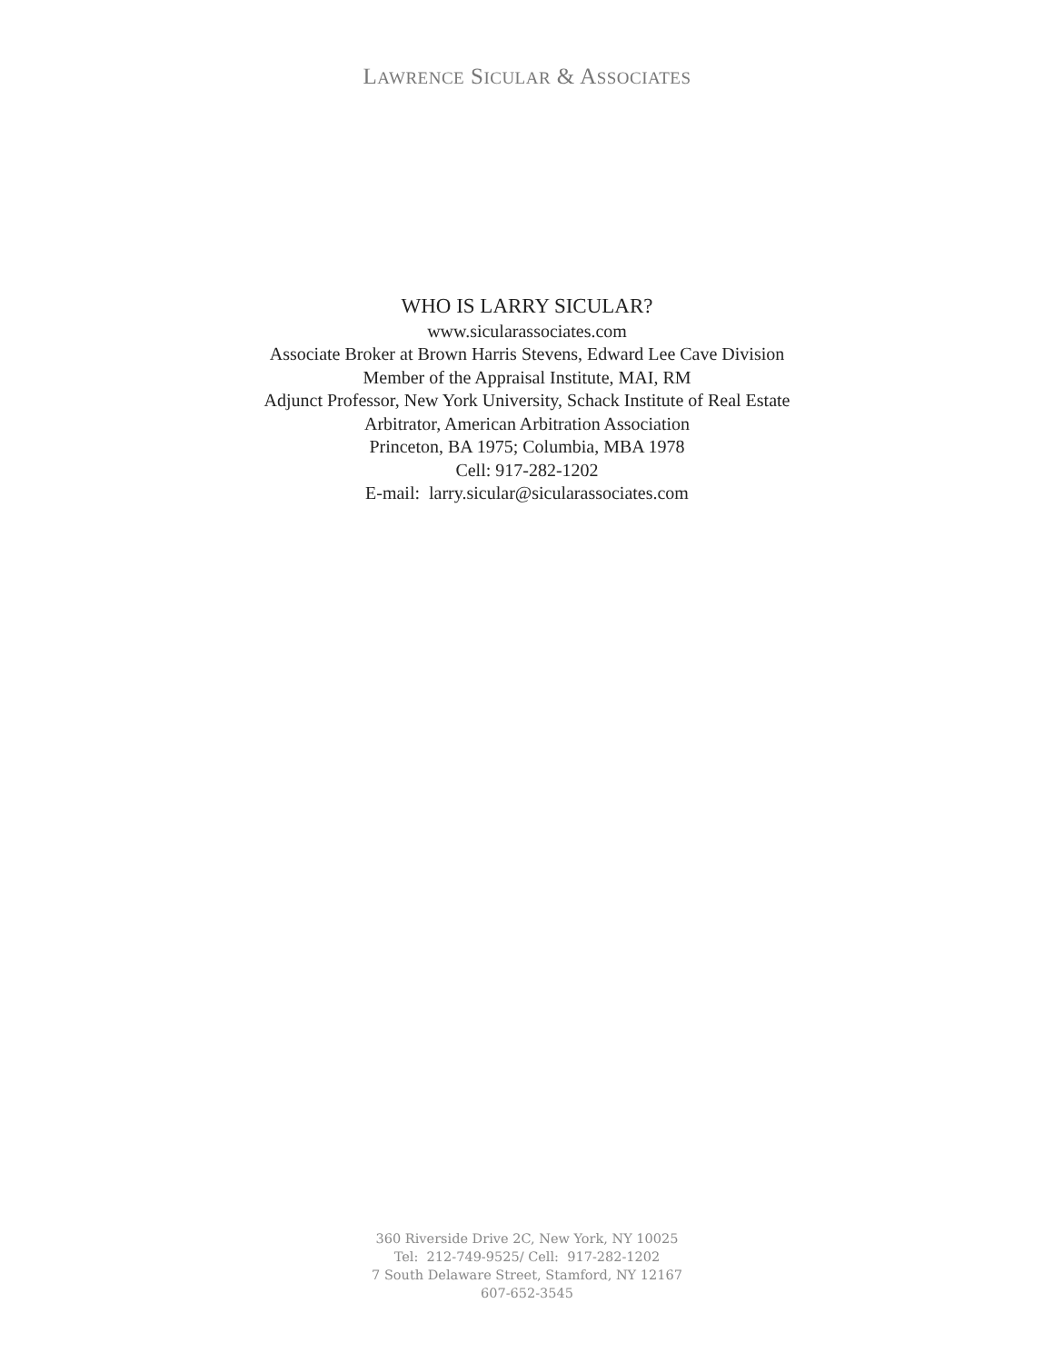LAWRENCE SICULAR & ASSOCIATES
WHO IS LARRY SICULAR?
www.sicularassociates.com
Associate Broker at Brown Harris Stevens, Edward Lee Cave Division
Member of the Appraisal Institute, MAI, RM
Adjunct Professor, New York University, Schack Institute of Real Estate
Arbitrator, American Arbitration Association
Princeton, BA 1975; Columbia, MBA 1978
Cell: 917-282-1202
E-mail: larry.sicular@sicularassociates.com
360 Riverside Drive 2C, New York, NY 10025
Tel: 212-749-9525/ Cell: 917-282-1202
7 South Delaware Street, Stamford, NY 12167
607-652-3545